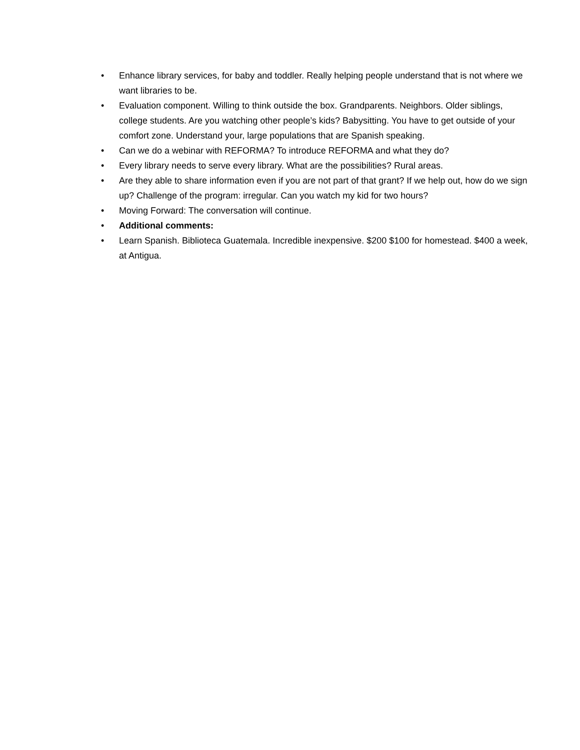• Enhance library services, for baby and toddler. Really helping people understand that is not where we want libraries to be.
• Evaluation component. Willing to think outside the box. Grandparents. Neighbors. Older siblings, college students. Are you watching other people’s kids? Babysitting. You have to get outside of your comfort zone. Understand your, large populations that are Spanish speaking.
• Can we do a webinar with REFORMA? To introduce REFORMA and what they do?
• Every library needs to serve every library. What are the possibilities? Rural areas.
• Are they able to share information even if you are not part of that grant? If we help out, how do we sign up? Challenge of the program: irregular. Can you watch my kid for two hours?
• Moving Forward: The conversation will continue.
• Additional comments:
• Learn Spanish. Biblioteca Guatemala. Incredible inexpensive. $200 $100 for homestead. $400 a week, at Antigua.